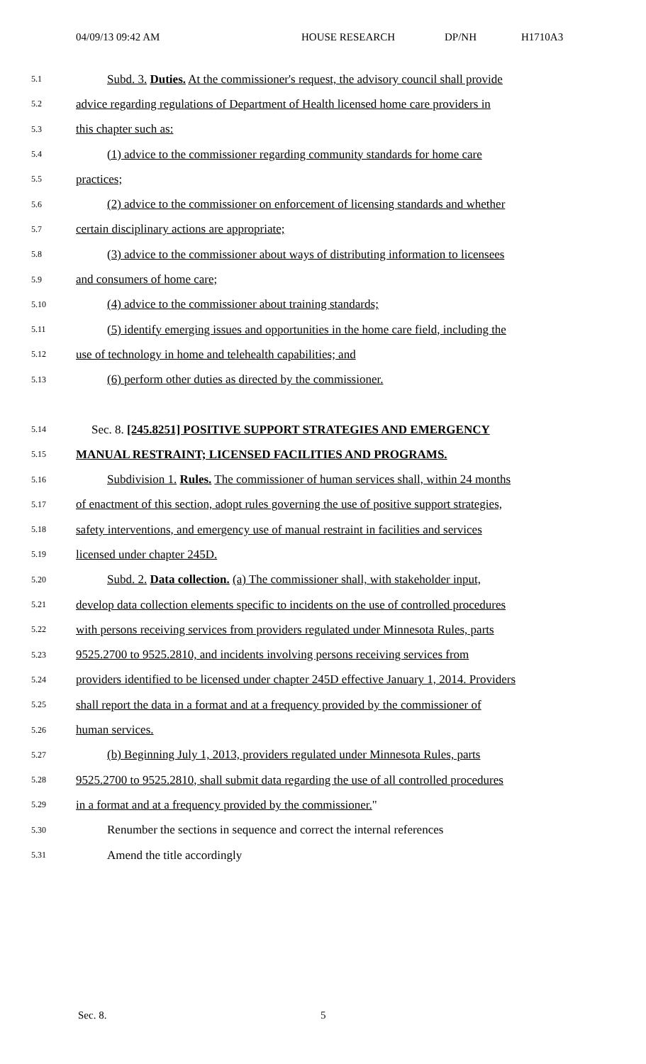04/09/13 09:42 AM HOUSE RESEARCH DP/NH H1710A3
5.1 Subd. 3. Duties. At the commissioner's request, the advisory council shall provide
5.2 advice regarding regulations of Department of Health licensed home care providers in
5.3 this chapter such as:
5.4 (1) advice to the commissioner regarding community standards for home care
5.5 practices;
5.6 (2) advice to the commissioner on enforcement of licensing standards and whether
5.7 certain disciplinary actions are appropriate;
5.8 (3) advice to the commissioner about ways of distributing information to licensees
5.9 and consumers of home care;
5.10 (4) advice to the commissioner about training standards;
5.11 (5) identify emerging issues and opportunities in the home care field, including the
5.12 use of technology in home and telehealth capabilities; and
5.13 (6) perform other duties as directed by the commissioner.
5.14 Sec. 8. [245.8251] POSITIVE SUPPORT STRATEGIES AND EMERGENCY
5.15 MANUAL RESTRAINT; LICENSED FACILITIES AND PROGRAMS.
5.16 Subdivision 1. Rules. The commissioner of human services shall, within 24 months
5.17 of enactment of this section, adopt rules governing the use of positive support strategies,
5.18 safety interventions, and emergency use of manual restraint in facilities and services
5.19 licensed under chapter 245D.
5.20 Subd. 2. Data collection. (a) The commissioner shall, with stakeholder input,
5.21 develop data collection elements specific to incidents on the use of controlled procedures
5.22 with persons receiving services from providers regulated under Minnesota Rules, parts
5.23 9525.2700 to 9525.2810, and incidents involving persons receiving services from
5.24 providers identified to be licensed under chapter 245D effective January 1, 2014. Providers
5.25 shall report the data in a format and at a frequency provided by the commissioner of
5.26 human services.
5.27 (b) Beginning July 1, 2013, providers regulated under Minnesota Rules, parts
5.28 9525.2700 to 9525.2810, shall submit data regarding the use of all controlled procedures
5.29 in a format and at a frequency provided by the commissioner."
5.30 Renumber the sections in sequence and correct the internal references
5.31 Amend the title accordingly
Sec. 8. 5